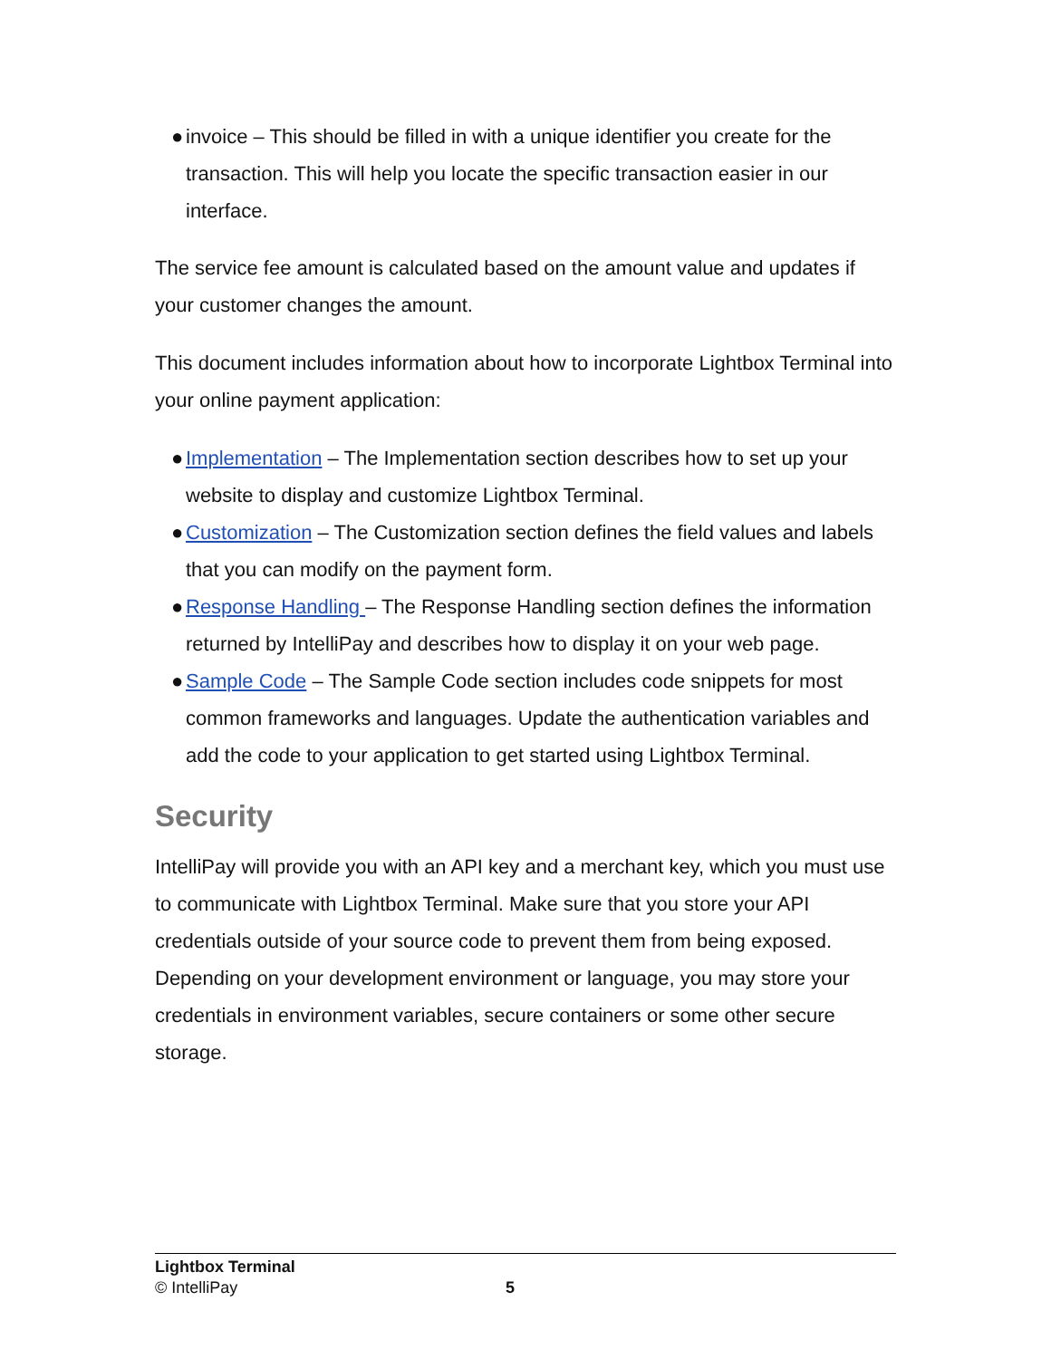● invoice – This should be filled in with a unique identifier you create for the transaction. This will help you locate the specific transaction easier in our interface.
The service fee amount is calculated based on the amount value and updates if your customer changes the amount.
This document includes information about how to incorporate Lightbox Terminal into your online payment application:
● Implementation – The Implementation section describes how to set up your website to display and customize Lightbox Terminal.
● Customization – The Customization section defines the field values and labels that you can modify on the payment form.
● Response Handling – The Response Handling section defines the information returned by IntelliPay and describes how to display it on your web page.
● Sample Code – The Sample Code section includes code snippets for most common frameworks and languages. Update the authentication variables and add the code to your application to get started using Lightbox Terminal.
Security
IntelliPay will provide you with an API key and a merchant key, which you must use to communicate with Lightbox Terminal. Make sure that you store your API credentials outside of your source code to prevent them from being exposed. Depending on your development environment or language, you may store your credentials in environment variables, secure containers or some other secure storage.
Lightbox Terminal
© IntelliPay
5